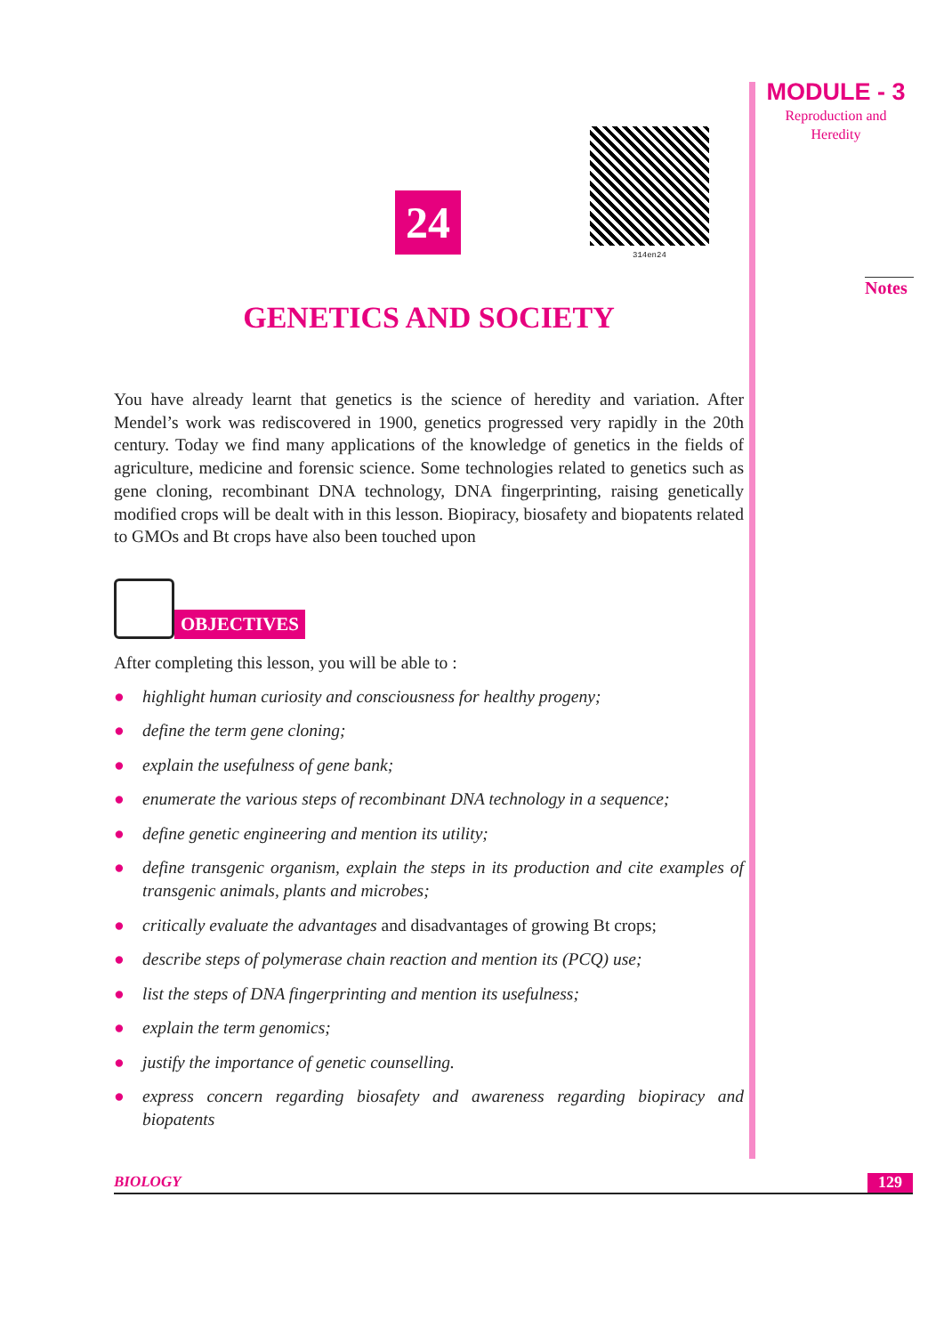MODULE - 3
Reproduction and
Heredity
Notes
314en24
24
GENETICS AND SOCIETY
You have already learnt that genetics is the science of heredity and variation. After Mendel’s work was rediscovered in 1900, genetics progressed very rapidly in the 20th century. Today we find many applications of the knowledge of genetics in the fields of agriculture, medicine and forensic science. Some technologies related to genetics such as gene cloning, recombinant DNA technology, DNA fingerprinting, raising genetically modified crops will be dealt with in this lesson. Biopiracy, biosafety and biopatents related to GMOs and Bt crops have also been touched upon
OBJECTIVES
After completing this lesson, you will be able to :
● highlight human curiosity and consciousness for healthy progeny;
● define the term gene cloning;
● explain the usefulness of gene bank;
● enumerate the various steps of recombinant DNA technology in a sequence;
● define genetic engineering and mention its utility;
● define transgenic organism, explain the steps in its production and cite examples of transgenic animals, plants and microbes;
● critically evaluate the advantages and disadvantages of growing Bt crops;
● describe steps of polymerase chain reaction and mention its (PCQ) use;
● list the steps of DNA fingerprinting and mention its usefulness;
● explain the term genomics;
● justify the importance of genetic counselling.
● express concern regarding biosafety and awareness regarding biopiracy and biopatents
BIOLOGY 129